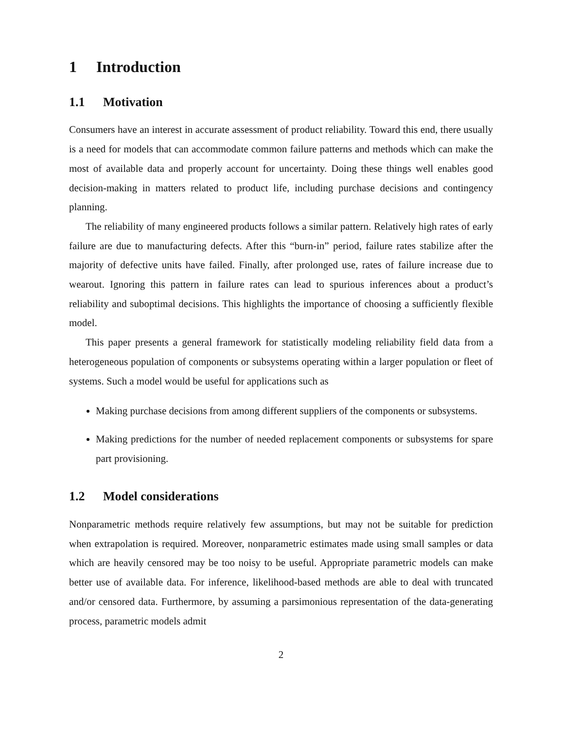1 Introduction
1.1 Motivation
Consumers have an interest in accurate assessment of product reliability. Toward this end, there usually is a need for models that can accommodate common failure patterns and methods which can make the most of available data and properly account for uncertainty. Doing these things well enables good decision-making in matters related to product life, including purchase decisions and contingency planning.
The reliability of many engineered products follows a similar pattern. Relatively high rates of early failure are due to manufacturing defects. After this “burn-in” period, failure rates stabilize after the majority of defective units have failed. Finally, after prolonged use, rates of failure increase due to wearout. Ignoring this pattern in failure rates can lead to spurious inferences about a product’s reliability and suboptimal decisions. This highlights the importance of choosing a sufficiently flexible model.
This paper presents a general framework for statistically modeling reliability field data from a heterogeneous population of components or subsystems operating within a larger population or fleet of systems. Such a model would be useful for applications such as
Making purchase decisions from among different suppliers of the components or subsystems.
Making predictions for the number of needed replacement components or subsystems for spare part provisioning.
1.2 Model considerations
Nonparametric methods require relatively few assumptions, but may not be suitable for prediction when extrapolation is required. Moreover, nonparametric estimates made using small samples or data which are heavily censored may be too noisy to be useful. Appropriate parametric models can make better use of available data. For inference, likelihood-based methods are able to deal with truncated and/or censored data. Furthermore, by assuming a parsimonious representation of the data-generating process, parametric models admit
2